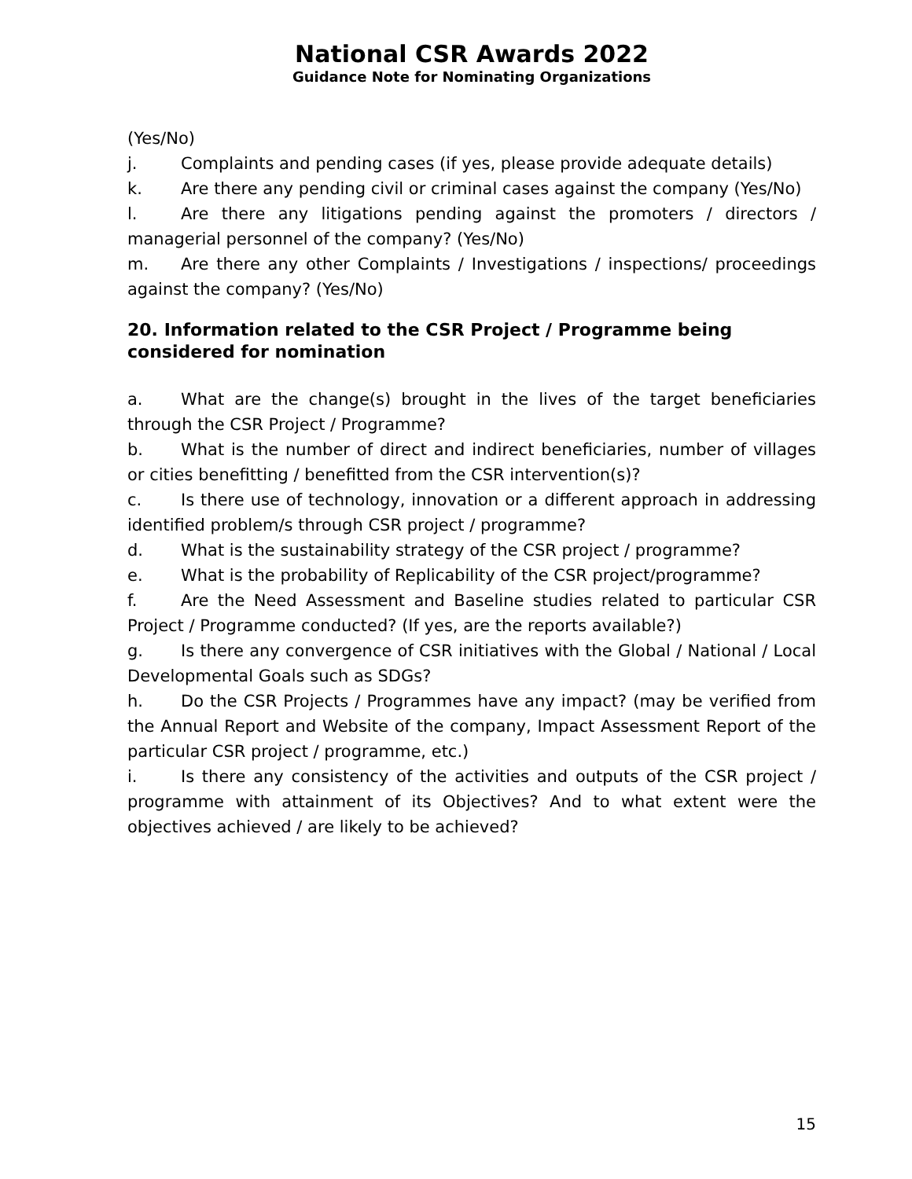National CSR Awards 2022
Guidance Note for Nominating Organizations
(Yes/No)
j. Complaints and pending cases (if yes, please provide adequate details)
k. Are there any pending civil or criminal cases against the company (Yes/No)
l. Are there any litigations pending against the promoters / directors / managerial personnel of the company? (Yes/No)
m. Are there any other Complaints / Investigations / inspections/ proceedings against the company? (Yes/No)
20. Information related to the CSR Project / Programme being considered for nomination
a. What are the change(s) brought in the lives of the target beneficiaries through the CSR Project / Programme?
b. What is the number of direct and indirect beneficiaries, number of villages or cities benefitting / benefitted from the CSR intervention(s)?
c. Is there use of technology, innovation or a different approach in addressing identified problem/s through CSR project / programme?
d. What is the sustainability strategy of the CSR project / programme?
e. What is the probability of Replicability of the CSR project/programme?
f. Are the Need Assessment and Baseline studies related to particular CSR Project / Programme conducted? (If yes, are the reports available?)
g. Is there any convergence of CSR initiatives with the Global / National / Local Developmental Goals such as SDGs?
h. Do the CSR Projects / Programmes have any impact? (may be verified from the Annual Report and Website of the company, Impact Assessment Report of the particular CSR project / programme, etc.)
i. Is there any consistency of the activities and outputs of the CSR project / programme with attainment of its Objectives? And to what extent were the objectives achieved / are likely to be achieved?
15